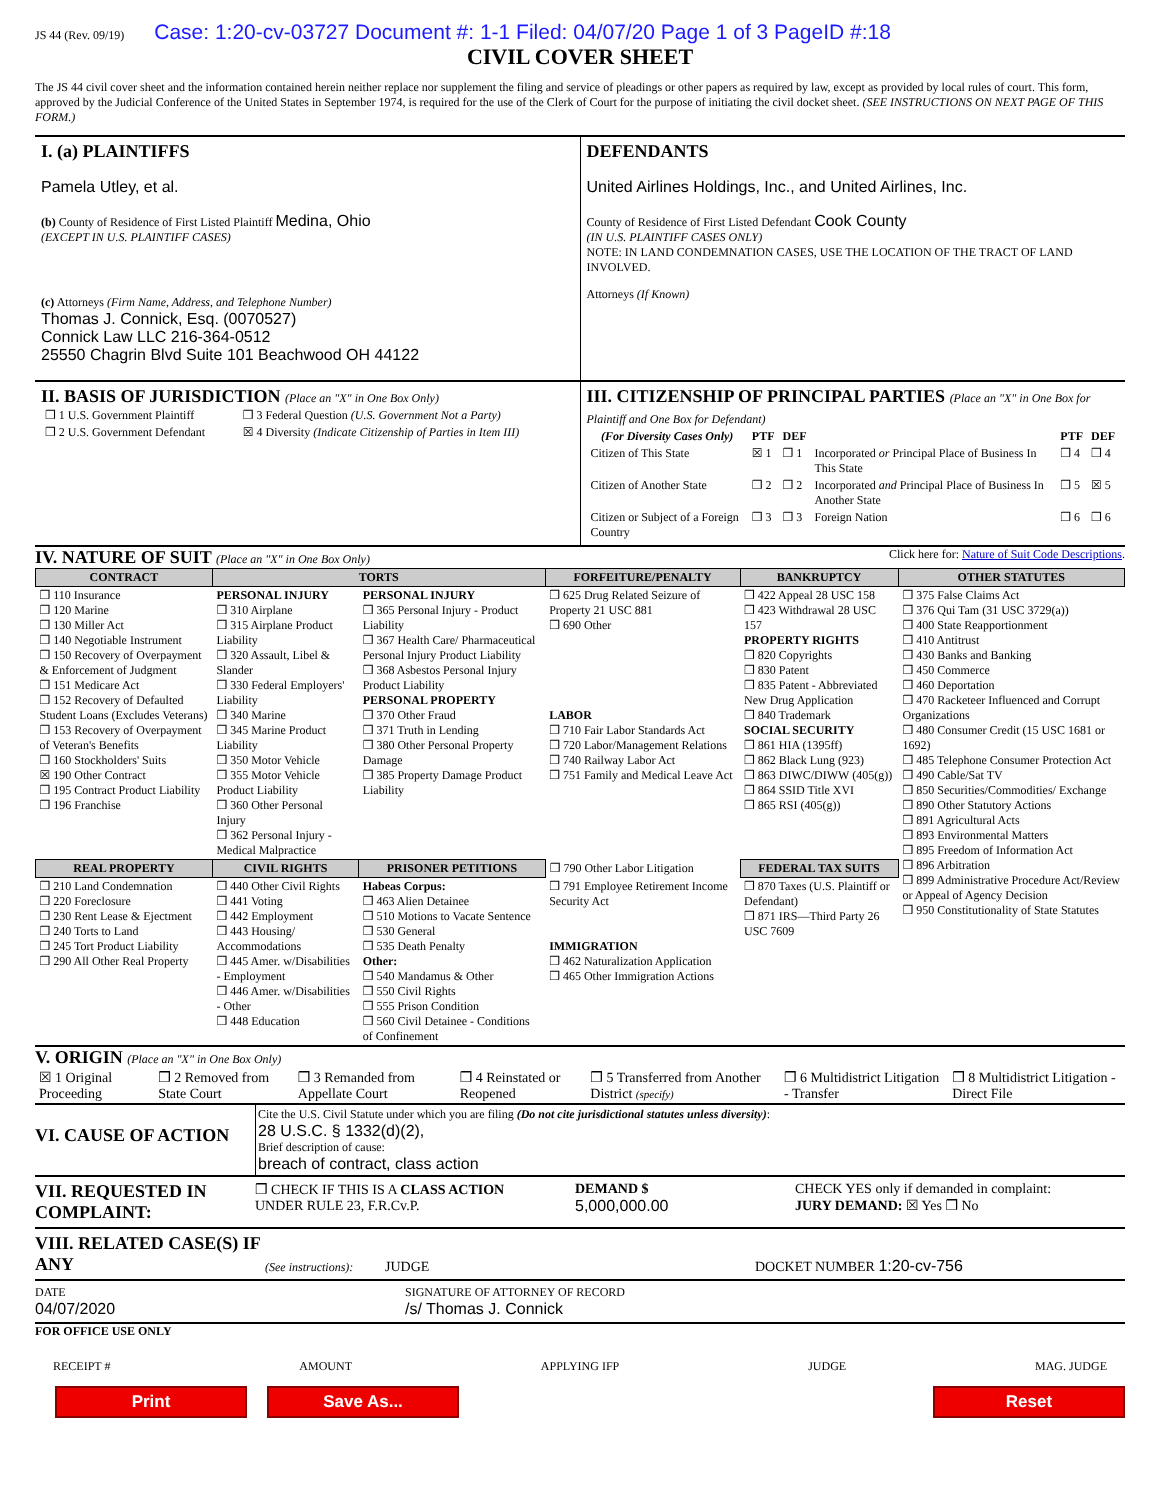JS 44 (Rev. 09/19) Case: 1:20-cv-03727 Document #: 1-1 Filed: 04/07/20 Page 1 of 3 PageID #:18
CIVIL COVER SHEET
The JS 44 civil cover sheet and the information contained herein neither replace nor supplement the filing and service of pleadings or other papers as required by law, except as provided by local rules of court. This form, approved by the Judicial Conference of the United States in September 1974, is required for the use of the Clerk of Court for the purpose of initiating the civil docket sheet. (SEE INSTRUCTIONS ON NEXT PAGE OF THIS FORM.)
I. (a) PLAINTIFFS
Pamela Utley, et al.
(b) County of Residence of First Listed Plaintiff Medina, Ohio
(EXCEPT IN U.S. PLAINTIFF CASES)
(c) Attorneys (Firm Name, Address, and Telephone Number)
Thomas J. Connick, Esq. (0070527)
Connick Law LLC 216-364-0512
25550 Chagrin Blvd Suite 101 Beachwood OH 44122
DEFENDANTS
United Airlines Holdings, Inc., and United Airlines, Inc.
County of Residence of First Listed Defendant Cook County
(IN U.S. PLAINTIFF CASES ONLY)
NOTE: IN LAND CONDEMNATION CASES, USE THE LOCATION OF THE TRACT OF LAND INVOLVED.
Attorneys (If Known)
II. BASIS OF JURISDICTION (Place an "X" in One Box Only)
| ❒ 1 U.S. Government Plaintiff | ❒ 3 Federal Question (U.S. Government Not a Party) |
| ❒ 2 U.S. Government Defendant | ☒ 4 Diversity (Indicate Citizenship of Parties in Item III) |
III. CITIZENSHIP OF PRINCIPAL PARTIES (Place an "X" in One Box for Plaintiff and One Box for Defendant)
| (For Diversity Cases Only) | PTF | DEF | | PTF | DEF |
| --- | --- | --- | --- | --- | --- |
| Citizen of This State | ☒ 1 | ❒ 1 | Incorporated or Principal Place of Business In This State | ❒ 4 | ❒ 4 |
| Citizen of Another State | ❒ 2 | ❒ 2 | Incorporated and Principal Place of Business In Another State | ❒ 5 | ☒ 5 |
| Citizen or Subject of a Foreign Country | ❒ 3 | ❒ 3 | Foreign Nation | ❒ 6 | ❒ 6 |
IV. NATURE OF SUIT (Place an "X" in One Box Only)
Click here for: Nature of Suit Code Descriptions.
| CONTRACT | TORTS | | FORFEITURE/PENALTY | BANKRUPTCY | OTHER STATUTES |
| --- | --- | --- | --- | --- | --- |
| ❒ 110 Insurance ❒ 120 Marine ❒ 130 Miller Act ❒ 140 Negotiable Instrument ❒ 150 Recovery of Overpayment & Enforcement of Judgment ❒ 151 Medicare Act ❒ 152 Recovery of Defaulted Student Loans (Excludes Veterans) ❒ 153 Recovery of Overpayment of Veteran's Benefits ❒ 160 Stockholders' Suits ☒ 190 Other Contract ❒ 195 Contract Product Liability ❒ 196 Franchise | PERSONAL INJURY ❒ 310 Airplane ❒ 315 Airplane Product Liability ❒ 320 Assault, Libel & Slander ❒ 330 Federal Employers' Liability ❒ 340 Marine ❒ 345 Marine Product Liability ❒ 350 Motor Vehicle ❒ 355 Motor Vehicle Product Liability ❒ 360 Other Personal Injury ❒ 362 Personal Injury - Medical Malpractice | PERSONAL INJURY ❒ 365 Personal Injury - Product Liability ❒ 367 Health Care/ Pharmaceutical Personal Injury Product Liability ❒ 368 Asbestos Personal Injury Product Liability PERSONAL PROPERTY ❒ 370 Other Fraud ❒ 371 Truth in Lending ❒ 380 Other Personal Property Damage ❒ 385 Property Damage Product Liability | ❒ 625 Drug Related Seizure of Property 21 USC 881 ❒ 690 Other LABOR ❒ 710 Fair Labor Standards Act ❒ 720 Labor/Management Relations ❒ 740 Railway Labor Act ❒ 751 Family and Medical Leave Act | ❒ 422 Appeal 28 USC 158 ❒ 423 Withdrawal 28 USC 157 PROPERTY RIGHTS ❒ 820 Copyrights ❒ 830 Patent ❒ 835 Patent - Abbreviated New Drug Application ❒ 840 Trademark SOCIAL SECURITY ❒ 861 HIA (1395ff) ❒ 862 Black Lung (923) ❒ 863 DIWC/DIWW (405(g)) ❒ 864 SSID Title XVI ❒ 865 RSI (405(g)) | ❒ 375 False Claims Act ❒ 376 Qui Tam (31 USC 3729(a)) ❒ 400 State Reapportionment ❒ 410 Antitrust ❒ 430 Banks and Banking ❒ 450 Commerce ❒ 460 Deportation ❒ 470 Racketeer Influenced and Corrupt Organizations ❒ 480 Consumer Credit (15 USC 1681 or 1692) ❒ 485 Telephone Consumer Protection Act ❒ 490 Cable/Sat TV ❒ 850 Securities/Commodities/ Exchange ❒ 890 Other Statutory Actions ❒ 891 Agricultural Acts ❒ 893 Environmental Matters ❒ 895 Freedom of Information Act ❒ 896 Arbitration ❒ 899 Administrative Procedure Act/Review or Appeal of Agency Decision ❒ 950 Constitutionality of State Statutes |
| REAL PROPERTY | CIVIL RIGHTS | PRISONER PETITIONS | ❒ 790 Other Labor Litigation | FEDERAL TAX SUITS | |
| ❒ 210 Land Condemnation ❒ 220 Foreclosure ❒ 230 Rent Lease & Ejectment ❒ 240 Torts to Land ❒ 245 Tort Product Liability ❒ 290 All Other Real Property | ❒ 440 Other Civil Rights ❒ 441 Voting ❒ 442 Employment ❒ 443 Housing/ Accommodations ❒ 445 Amer. w/Disabilities - Employment ❒ 446 Amer. w/Disabilities - Other ❒ 448 Education | Habeas Corpus: ❒ 463 Alien Detainee ❒ 510 Motions to Vacate Sentence ❒ 530 General ❒ 535 Death Penalty Other: ❒ 540 Mandamus & Other ❒ 550 Civil Rights ❒ 555 Prison Condition ❒ 560 Civil Detainee - Conditions of Confinement | ❒ 791 Employee Retirement Income Security Act IMMIGRATION ❒ 462 Naturalization Application ❒ 465 Other Immigration Actions | ❒ 870 Taxes (U.S. Plaintiff or Defendant) ❒ 871 IRS—Third Party 26 USC 7609 | |
V. ORIGIN (Place an "X" in One Box Only)
| ☒ 1 Original Proceeding | ❒ 2 Removed from State Court | ❒ 3 Remanded from Appellate Court | ❒ 4 Reinstated or Reopened | ❒ 5 Transferred from Another District (specify) | ❒ 6 Multidistrict Litigation - Transfer | ❒ 8 Multidistrict Litigation - Direct File |
VI. CAUSE OF ACTION
Cite the U.S. Civil Statute under which you are filing (Do not cite jurisdictional statutes unless diversity):
28 U.S.C. § 1332(d)(2),
Brief description of cause:
breach of contract, class action
VII. REQUESTED IN COMPLAINT:
❒ CHECK IF THIS IS A CLASS ACTION
UNDER RULE 23, F.R.Cv.P.
DEMAND $
5,000,000.00
CHECK YES only if demanded in complaint:
JURY DEMAND: ☒ Yes ❒ No
VIII. RELATED CASE(S) IF ANY
(See instructions):
JUDGE
DOCKET NUMBER 1:20-cv-756
DATE
04/07/2020
SIGNATURE OF ATTORNEY OF RECORD
/s/ Thomas J. Connick
FOR OFFICE USE ONLY
RECEIPT # AMOUNT APPLYING IFP JUDGE MAG. JUDGE
Print Save As... Reset